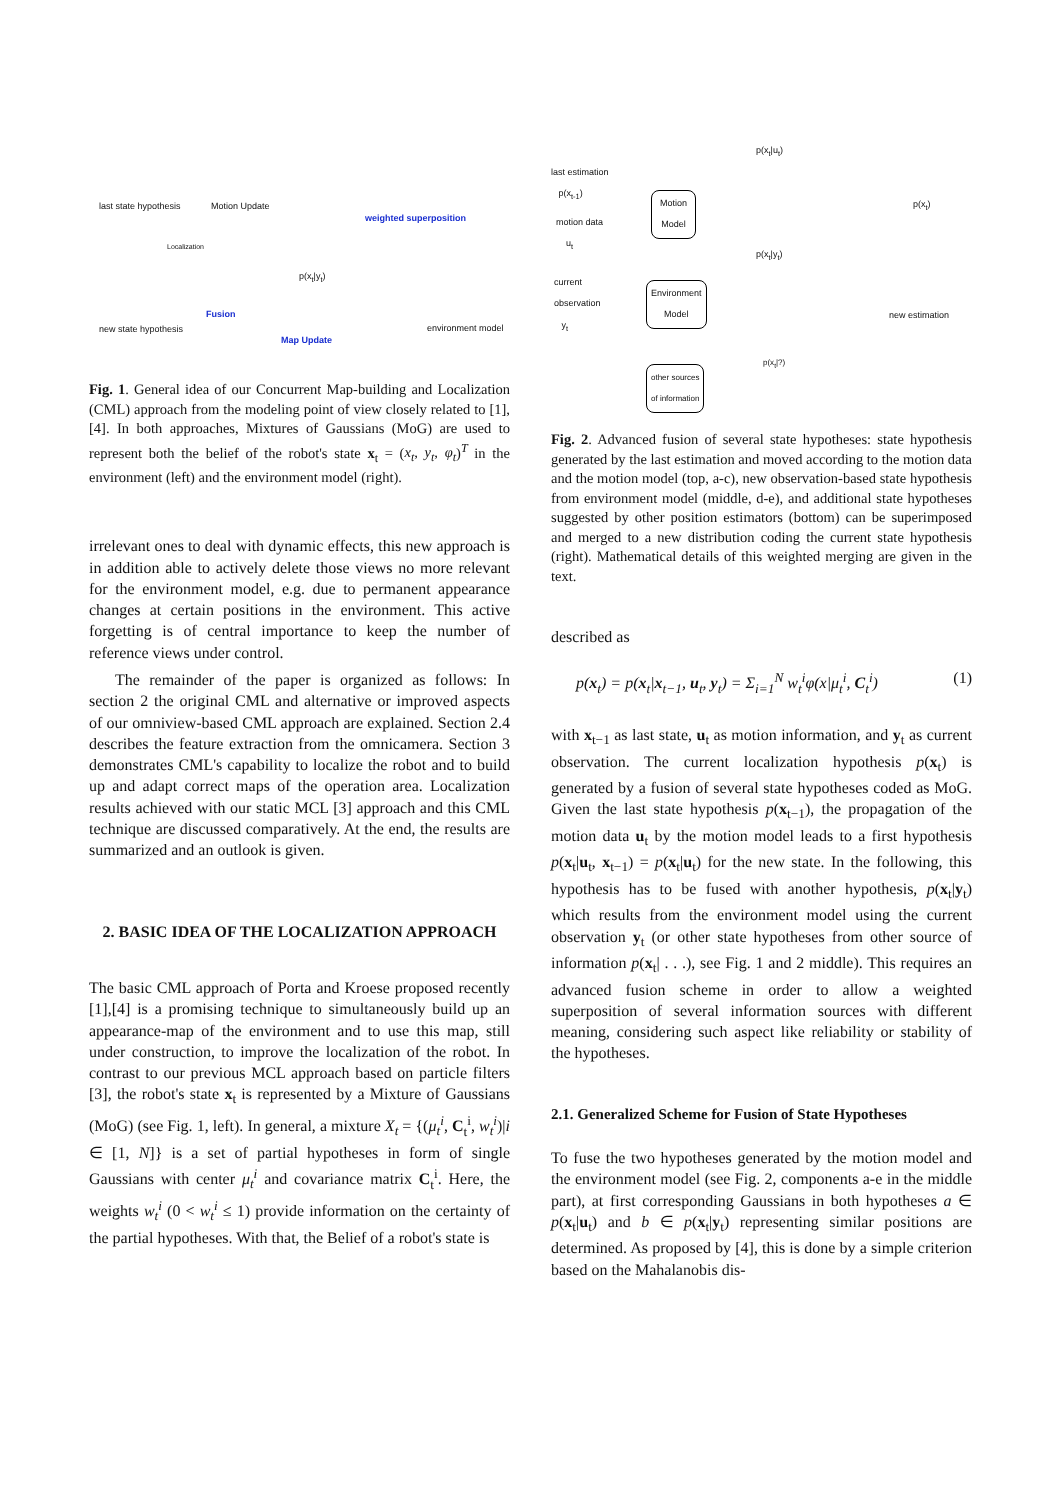last state hypothesis Motion Update
Localization
weighted superposition
p(x<sub>t</sub>|y<sub>t</sub>)
Fusion
new state hypothesis environment model
Map Update
Fig. 1. General idea of our Concurrent Map-building and Localization (CML) approach from the modeling point of view closely related to [1],[4]. In both approaches, Mixtures of Gaussians (MoG) are used to represent both the belief of the robot's state x<sub>t</sub> = (x<sub>t</sub>, y<sub>t</sub>, φ<sub>t</sub>)<sup>T</sup> in the environment (left) and the environment model (right).
irrelevant ones to deal with dynamic effects, this new approach is in addition able to actively delete those views no more relevant for the environment model, e.g. due to permanent appearance changes at certain positions in the environment. This active forgetting is of central importance to keep the number of reference views under control.
The remainder of the paper is organized as follows: In section 2 the original CML and alternative or improved aspects of our omniview-based CML approach are explained. Section 2.4 describes the feature extraction from the omnicamera. Section 3 demonstrates CML's capability to localize the robot and to build up and adapt correct maps of the operation area. Localization results achieved with our static MCL [3] approach and this CML technique are discussed comparatively. At the end, the results are summarized and an outlook is given.
2. BASIC IDEA OF THE LOCALIZATION APPROACH
The basic CML approach of Porta and Kroese proposed recently [1],[4] is a promising technique to simultaneously build up an appearance-map of the environment and to use this map, still under construction, to improve the localization of the robot. In contrast to our previous MCL approach based on particle filters [3], the robot's state x<sub>t</sub> is represented by a Mixture of Gaussians (MoG) (see Fig. 1, left). In general, a mixture X<sub>t</sub> = {(μ<sub>t</sub><sup>i</sup>, C<sub>t</sub><sup>i</sup>, w<sub>t</sub><sup>i</sup>)|i ∈ [1, N]} is a set of partial hypotheses in form of single Gaussians with center μ<sub>t</sub><sup>i</sup> and covariance matrix C<sub>t</sub><sup>i</sup>. Here, the weights w<sub>t</sub><sup>i</sup> (0 < w<sub>t</sub><sup>i</sup> ≤ 1) provide information on the certainty of the partial hypotheses. With that, the Belief of a robot's state is
last estimation
p(x<sub>t-1</sub>)
motion data
u<sub>t</sub>
Motion
Model
p(x<sub>t</sub>|u<sub>t</sub>)
p(x<sub>t</sub>|y<sub>t</sub>)
p(x<sub>t</sub>)
current
observation
y<sub>t</sub>
Environment
Model
new estimation
other sources
of information
p(x<sub>t</sub>|?)
Fig. 2. Advanced fusion of several state hypotheses: state hypothesis generated by the last estimation and moved according to the motion data and the motion model (top, a-c), new observation-based state hypothesis from environment model (middle, d-e), and additional state hypotheses suggested by other position estimators (bottom) can be superimposed and merged to a new distribution coding the current state hypothesis (right). Mathematical details of this weighted merging are given in the text.
described as
p(x<sub>t</sub>) = p(x<sub>t</sub>|x<sub>t−1</sub>, u<sub>t</sub>, y<sub>t</sub>) = Σ<sub>i=1</sub><sup>N</sup> w<sub>t</sub><sup>i</sup>φ(x|μ<sub>t</sub><sup>i</sup>, C<sub>t</sub><sup>i</sup>) (1)
with x<sub>t−1</sub> as last state, u<sub>t</sub> as motion information, and y<sub>t</sub> as current observation. The current localization hypothesis p(x<sub>t</sub>) is generated by a fusion of several state hypotheses coded as MoG. Given the last state hypothesis p(x<sub>t−1</sub>), the propagation of the motion data u<sub>t</sub> by the motion model leads to a first hypothesis p(x<sub>t</sub>|u<sub>t</sub>, x<sub>t−1</sub>) = p(x<sub>t</sub>|u<sub>t</sub>) for the new state. In the following, this hypothesis has to be fused with another hypothesis, p(x<sub>t</sub>|y<sub>t</sub>) which results from the environment model using the current observation y<sub>t</sub> (or other state hypotheses from other source of information p(x<sub>t</sub>| . . .), see Fig. 1 and 2 middle). This requires an advanced fusion scheme in order to allow a weighted superposition of several information sources with different meaning, considering such aspect like reliability or stability of the hypotheses.
2.1. Generalized Scheme for Fusion of State Hypotheses
To fuse the two hypotheses generated by the motion model and the environment model (see Fig. 2, components a-e in the middle part), at first corresponding Gaussians in both hypotheses a ∈ p(x<sub>t</sub>|u<sub>t</sub>) and b ∈ p(x<sub>t</sub>|y<sub>t</sub>) representing similar positions are determined. As proposed by [4], this is done by a simple criterion based on the Mahalanobis dis-